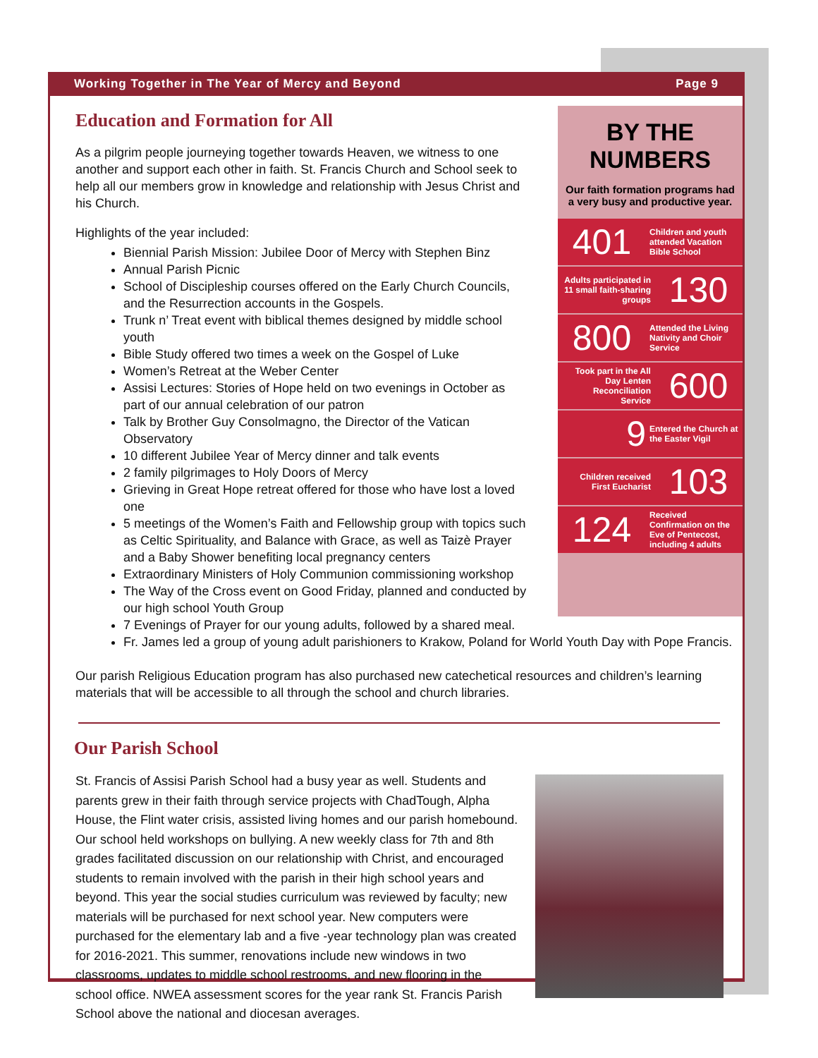Working Together in The Year of Mercy and Beyond Page 9
Education and Formation for All
As a pilgrim people journeying together towards Heaven, we witness to one another and support each other in faith. St. Francis Church and School seek to help all our members grow in knowledge and relationship with Jesus Christ and his Church.
Highlights of the year included:
Biennial Parish Mission: Jubilee Door of Mercy with Stephen Binz
Annual Parish Picnic
School of Discipleship courses offered on the Early Church Councils, and the Resurrection accounts in the Gospels.
Trunk n’ Treat event with biblical themes designed by middle school youth
Bible Study offered two times a week on the Gospel of Luke
Women’s Retreat at the Weber Center
Assisi Lectures: Stories of Hope held on two evenings in October as part of our annual celebration of our patron
Talk by Brother Guy Consolmagno, the Director of the Vatican Observatory
10 different Jubilee Year of Mercy dinner and talk events
2 family pilgrimages to Holy Doors of Mercy
Grieving in Great Hope retreat offered for those who have lost a loved one
5 meetings of the Women’s Faith and Fellowship group with topics such as Celtic Spirituality, and Balance with Grace, as well as Taizè Prayer and a Baby Shower benefiting local pregnancy centers
Extraordinary Ministers of Holy Communion commissioning workshop
The Way of the Cross event on Good Friday, planned and conducted by our high school Youth Group
BY THE NUMBERS
Our faith formation programs had a very busy and productive year.
401
Children and youth attended Vacation Bible School
Adults participated in 11 small faith-sharing groups
130
800
Attended the Living Nativity and Choir Service
Took part in the All Day Lenten Reconciliation Service
600
9
Entered the Church at the Easter Vigil
Children received First Eucharist
103
124
Received Confirmation on the Eve of Pentecost, including 4 adults
7 Evenings of Prayer for our young adults, followed by a shared meal.
Fr. James led a group of young adult parishioners to Krakow, Poland for World Youth Day with Pope Francis.
Our parish Religious Education program has also purchased new catechetical resources and children’s learning materials that will be accessible to all through the school and church libraries.
Our Parish School
St. Francis of Assisi Parish School had a busy year as well. Students and parents grew in their faith through service projects with ChadTough, Alpha House, the Flint water crisis, assisted living homes and our parish homebound. Our school held workshops on bullying. A new weekly class for 7th and 8th grades facilitated discussion on our relationship with Christ, and encouraged students to remain involved with the parish in their high school years and beyond. This year the social studies curriculum was reviewed by faculty; new materials will be purchased for next school year. New computers were purchased for the elementary lab and a five -year technology plan was created for 2016-2021. This summer, renovations include new windows in two classrooms, updates to middle school restrooms, and new flooring in the school office. NWEA assessment scores for the year rank St. Francis Parish School above the national and diocesan averages.